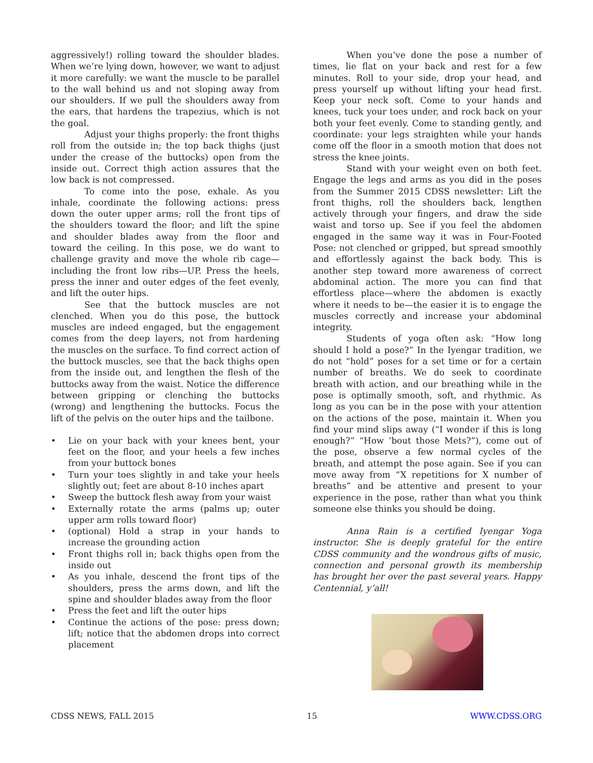aggressively!) rolling toward the shoulder blades. When we’re lying down, however, we want to adjust it more carefully: we want the muscle to be parallel to the wall behind us and not sloping away from our shoulders. If we pull the shoulders away from the ears, that hardens the trapezius, which is not the goal.
Adjust your thighs properly: the front thighs roll from the outside in; the top back thighs (just under the crease of the buttocks) open from the inside out. Correct thigh action assures that the low back is not compressed.
To come into the pose, exhale. As you inhale, coordinate the following actions: press down the outer upper arms; roll the front tips of the shoulders toward the floor; and lift the spine and shoulder blades away from the floor and toward the ceiling. In this pose, we do want to challenge gravity and move the whole rib cage—including the front low ribs—UP. Press the heels, press the inner and outer edges of the feet evenly, and lift the outer hips.
See that the buttock muscles are not clenched. When you do this pose, the buttock muscles are indeed engaged, but the engagement comes from the deep layers, not from hardening the muscles on the surface. To find correct action of the buttock muscles, see that the back thighs open from the inside out, and lengthen the flesh of the buttocks away from the waist. Notice the difference between gripping or clenching the buttocks (wrong) and lengthening the buttocks. Focus the lift of the pelvis on the outer hips and the tailbone.
• Lie on your back with your knees bent, your feet on the floor, and your heels a few inches from your buttock bones
• Turn your toes slightly in and take your heels slightly out; feet are about 8-10 inches apart
• Sweep the buttock flesh away from your waist
• Externally rotate the arms (palms up; outer upper arm rolls toward floor)
• (optional) Hold a strap in your hands to increase the grounding action
• Front thighs roll in; back thighs open from the inside out
• As you inhale, descend the front tips of the shoulders, press the arms down, and lift the spine and shoulder blades away from the floor
• Press the feet and lift the outer hips
• Continue the actions of the pose: press down; lift; notice that the abdomen drops into correct placement
When you’ve done the pose a number of times, lie flat on your back and rest for a few minutes. Roll to your side, drop your head, and press yourself up without lifting your head first. Keep your neck soft. Come to your hands and knees, tuck your toes under, and rock back on your both your feet evenly. Come to standing gently, and coordinate: your legs straighten while your hands come off the floor in a smooth motion that does not stress the knee joints.
Stand with your weight even on both feet. Engage the legs and arms as you did in the poses from the Summer 2015 CDSS newsletter: Lift the front thighs, roll the shoulders back, lengthen actively through your fingers, and draw the side waist and torso up. See if you feel the abdomen engaged in the same way it was in Four-Footed Pose: not clenched or gripped, but spread smoothly and effortlessly against the back body. This is another step toward more awareness of correct abdominal action. The more you can find that effortless place—where the abdomen is exactly where it needs to be—the easier it is to engage the muscles correctly and increase your abdominal integrity.
Students of yoga often ask: “How long should I hold a pose?” In the Iyengar tradition, we do not “hold” poses for a set time or for a certain number of breaths. We do seek to coordinate breath with action, and our breathing while in the pose is optimally smooth, soft, and rhythmic. As long as you can be in the pose with your attention on the actions of the pose, maintain it. When you find your mind slips away (“I wonder if this is long enough?” “How ’bout those Mets?”), come out of the pose, observe a few normal cycles of the breath, and attempt the pose again. See if you can move away from “X repetitions for X number of breaths” and be attentive and present to your experience in the pose, rather than what you think someone else thinks you should be doing.
Anna Rain is a certified Iyengar Yoga instructor. She is deeply grateful for the entire CDSS community and the wondrous gifts of music, connection and personal growth its membership has brought her over the past several years. Happy Centennial, y’all!
CDSS NEWS, FALL 2015 15 WWW.CDSS.ORG